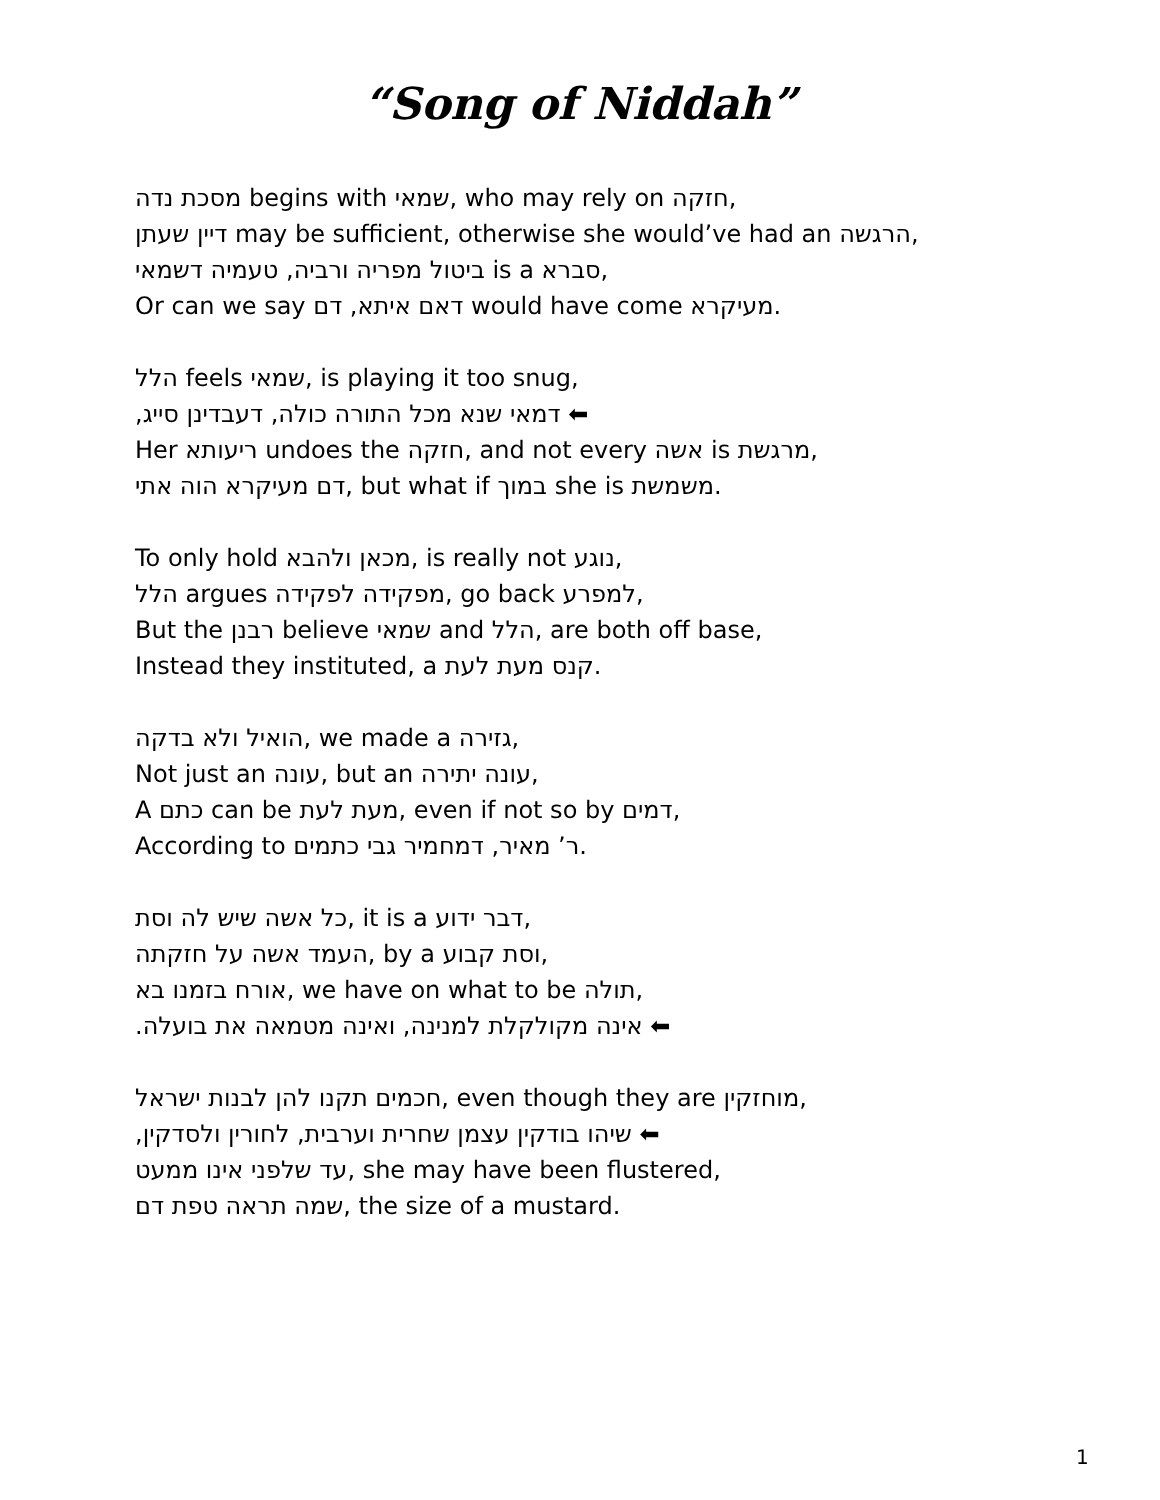“Song of Niddah”
מסכת נדה begins with שמאי, who may rely on חזקה,
דיין שעתן may be sufficient, otherwise she would’ve had an הרגשה,
ביטול מפריה ורביה, טעמיה דשמאי is a סברא,
Or can we say דאם איתא, דם would have come מעיקרא.
הלל feels שמאי, is playing it too snug,
דמאי שנא מכל התורה כולה, דעבדינן סייג, ⬅
Her ריעותא undoes the חזקה, and not every אשה is מרגשת,
דם מעיקרא הוה אתי, but what if במוך she is משמשת.
To only hold מכאן ולהבא, is really not נוגע,
הלל argues מפקידה לפקידה, go back למפרע,
But the רבנן believe שמאי and הלל, are both off base,
Instead they instituted, a קנס מעת לעת.
הואיל ולא בדקה, we made a גזירה,
Not just an עונה, but an עונה יתירה,
A כתם can be מעת לעת, even if not so by דמים,
According to ר’ מאיר, דמחמיר גבי כתמים.
כל אשה שיש לה וסת, it is a דבר ידוע,
העמד אשה על חזקתה, by a וסת קבוע,
אורח בזמנו בא, we have on what to be תולה,
אינה מקולקלת למנינה, ואינה מטמאה את בועלה. ⬅
חכמים תקנו להן לבנות ישראל, even though they are מוחזקין,
שיהו בודקין עצמן שחרית וערבית, לחורין ולסדקין, ⬅
עד שלפני אינו ממעט, she may have been flustered,
שמה תראה טפת דם, the size of a mustard.
1